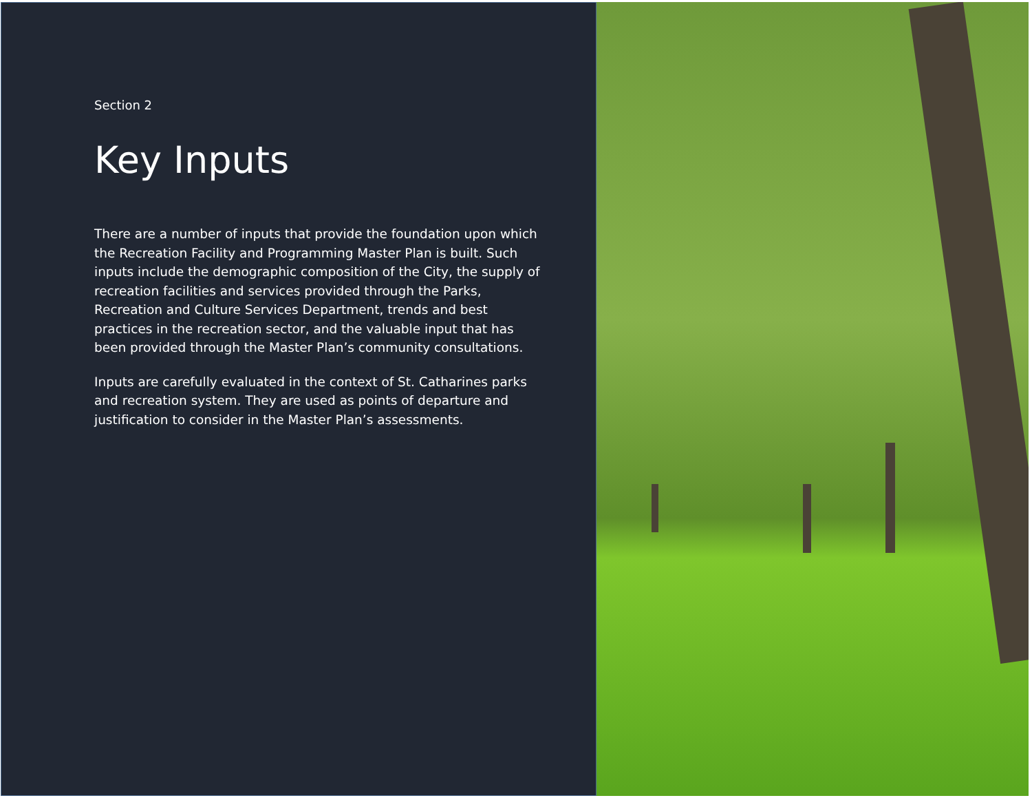Section 2
Key Inputs
There are a number of inputs that provide the foundation upon which the Recreation Facility and Programming Master Plan is built. Such inputs include the demographic composition of the City, the supply of recreation facilities and services provided through the Parks, Recreation and Culture Services Department, trends and best practices in the recreation sector, and the valuable input that has been provided through the Master Plan’s community consultations.
Inputs are carefully evaluated in the context of St. Catharines parks and recreation system. They are used as points of departure and justification to consider in the Master Plan’s assessments.